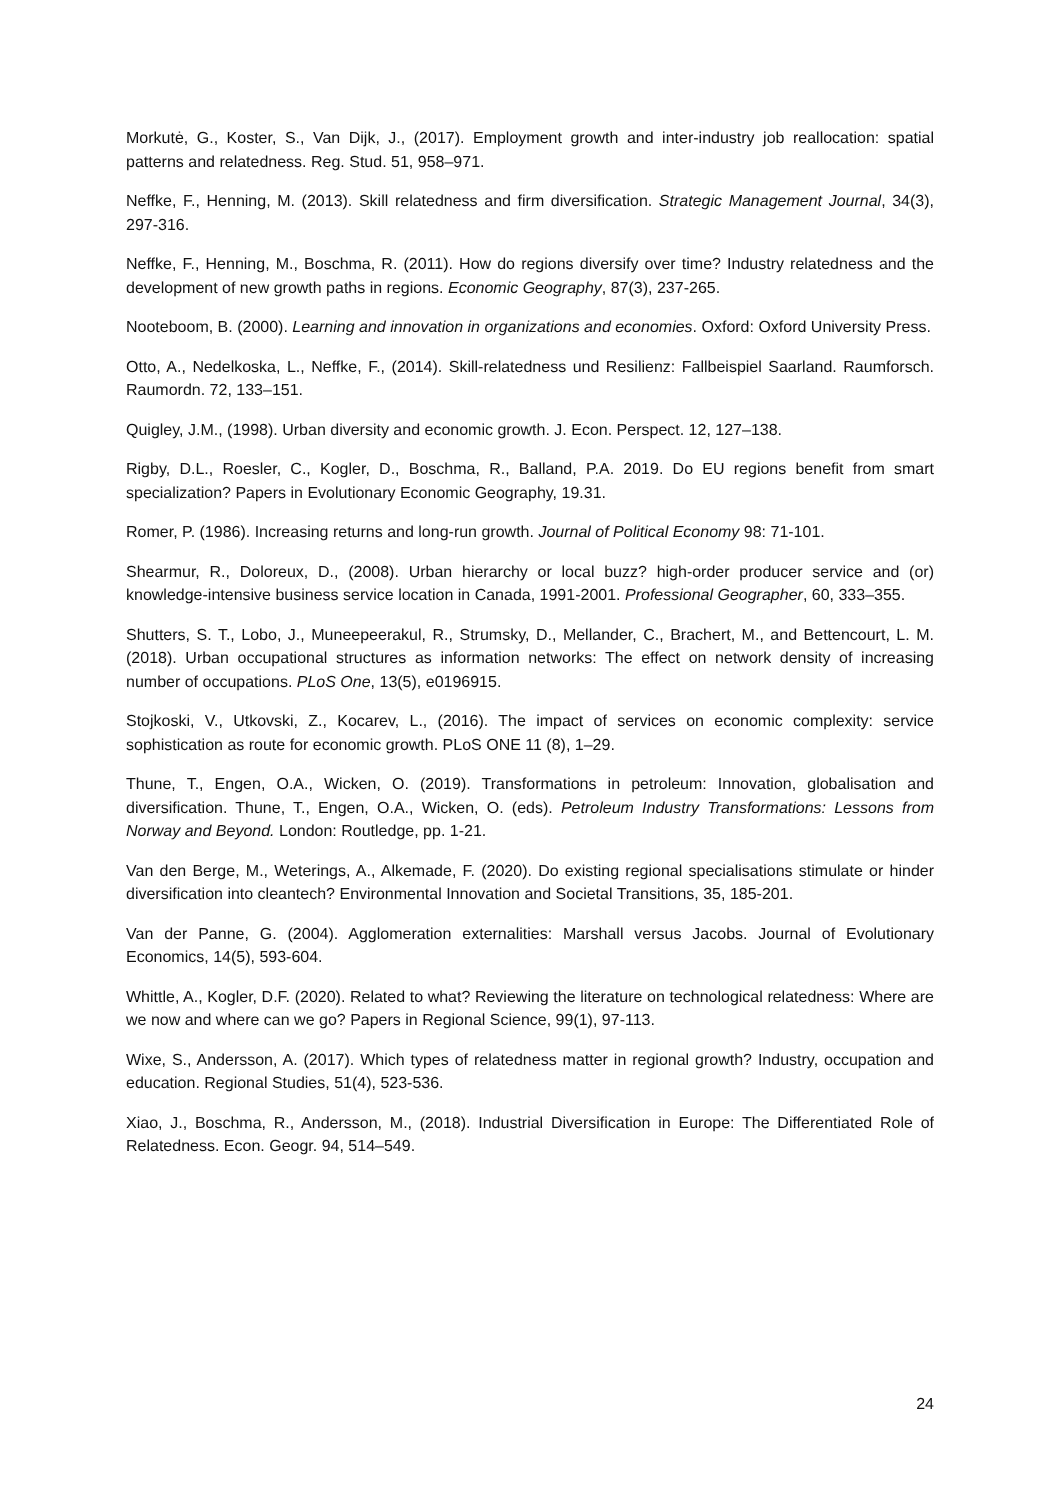Morkutė, G., Koster, S., Van Dijk, J., (2017). Employment growth and inter-industry job reallocation: spatial patterns and relatedness. Reg. Stud. 51, 958–971.
Neffke, F., Henning, M. (2013). Skill relatedness and firm diversification. Strategic Management Journal, 34(3), 297-316.
Neffke, F., Henning, M., Boschma, R. (2011). How do regions diversify over time? Industry relatedness and the development of new growth paths in regions. Economic Geography, 87(3), 237-265.
Nooteboom, B. (2000). Learning and innovation in organizations and economies. Oxford: Oxford University Press.
Otto, A., Nedelkoska, L., Neffke, F., (2014). Skill-relatedness und Resilienz: Fallbeispiel Saarland. Raumforsch. Raumordn. 72, 133–151.
Quigley, J.M., (1998). Urban diversity and economic growth. J. Econ. Perspect. 12, 127–138.
Rigby, D.L., Roesler, C., Kogler, D., Boschma, R., Balland, P.A. 2019. Do EU regions benefit from smart specialization? Papers in Evolutionary Economic Geography, 19.31.
Romer, P. (1986). Increasing returns and long-run growth. Journal of Political Economy 98: 71-101.
Shearmur, R., Doloreux, D., (2008). Urban hierarchy or local buzz? high-order producer service and (or) knowledge-intensive business service location in Canada, 1991-2001. Professional Geographer, 60, 333–355.
Shutters, S. T., Lobo, J., Muneepeerakul, R., Strumsky, D., Mellander, C., Brachert, M., and Bettencourt, L. M. (2018). Urban occupational structures as information networks: The effect on network density of increasing number of occupations. PLoS One, 13(5), e0196915.
Stojkoski, V., Utkovski, Z., Kocarev, L., (2016). The impact of services on economic complexity: service sophistication as route for economic growth. PLoS ONE 11 (8), 1–29.
Thune, T., Engen, O.A., Wicken, O. (2019). Transformations in petroleum: Innovation, globalisation and diversification. Thune, T., Engen, O.A., Wicken, O. (eds). Petroleum Industry Transformations: Lessons from Norway and Beyond. London: Routledge, pp. 1-21.
Van den Berge, M., Weterings, A., Alkemade, F. (2020). Do existing regional specialisations stimulate or hinder diversification into cleantech? Environmental Innovation and Societal Transitions, 35, 185-201.
Van der Panne, G. (2004). Agglomeration externalities: Marshall versus Jacobs. Journal of Evolutionary Economics, 14(5), 593-604.
Whittle, A., Kogler, D.F. (2020). Related to what? Reviewing the literature on technological relatedness: Where are we now and where can we go? Papers in Regional Science, 99(1), 97-113.
Wixe, S., Andersson, A. (2017). Which types of relatedness matter in regional growth? Industry, occupation and education. Regional Studies, 51(4), 523-536.
Xiao, J., Boschma, R., Andersson, M., (2018). Industrial Diversification in Europe: The Differentiated Role of Relatedness. Econ. Geogr. 94, 514–549.
24